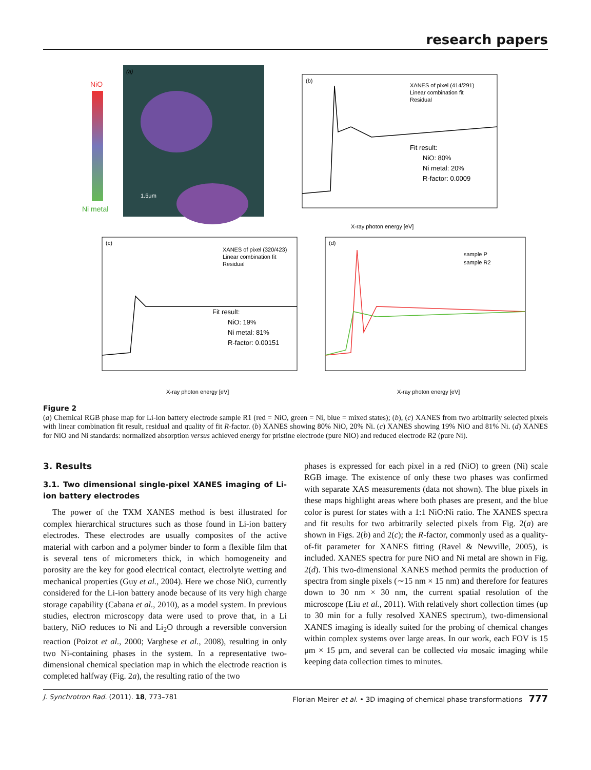research papers
NiO
Ni metal
(a)
1.5μm
(b)
XANES of pixel (414/291)
Linear combination fit
Residual
Fit result:
NiO: 80%
Ni metal: 20%
R-factor: 0.0009
X-ray photon energy [eV]
(c)
XANES of pixel (320/423)
Linear combination fit
Residual
Fit result:
NiO: 19%
Ni metal: 81%
R-factor: 0.00151
X-ray photon energy [eV]
(d)
sample P
sample R2
X-ray photon energy [eV]
Figure 2
(a) Chemical RGB phase map for Li-ion battery electrode sample R1 (red = NiO, green = Ni, blue = mixed states); (b), (c) XANES from two arbitrarily selected pixels with linear combination fit result, residual and quality of fit R-factor. (b) XANES showing 80% NiO, 20% Ni. (c) XANES showing 19% NiO and 81% Ni. (d) XANES for NiO and Ni standards: normalized absorption versus achieved energy for pristine electrode (pure NiO) and reduced electrode R2 (pure Ni).
3. Results
3.1. Two dimensional single-pixel XANES imaging of Li-ion battery electrodes
The power of the TXM XANES method is best illustrated for complex hierarchical structures such as those found in Li-ion battery electrodes. These electrodes are usually composites of the active material with carbon and a polymer binder to form a flexible film that is several tens of micrometers thick, in which homogeneity and porosity are the key for good electrical contact, electrolyte wetting and mechanical properties (Guy et al., 2004). Here we chose NiO, currently considered for the Li-ion battery anode because of its very high charge storage capability (Cabana et al., 2010), as a model system. In previous studies, electron microscopy data were used to prove that, in a Li battery, NiO reduces to Ni and Li<sub>2</sub>O through a reversible conversion reaction (Poizot et al., 2000; Varghese et al., 2008), resulting in only two Ni-containing phases in the system. In a representative two-dimensional chemical speciation map in which the electrode reaction is completed halfway (Fig. 2a), the resulting ratio of the two
phases is expressed for each pixel in a red (NiO) to green (Ni) scale RGB image. The existence of only these two phases was confirmed with separate XAS measurements (data not shown). The blue pixels in these maps highlight areas where both phases are present, and the blue color is purest for states with a 1:1 NiO:Ni ratio. The XANES spectra and fit results for two arbitrarily selected pixels from Fig. 2(a) are shown in Figs. 2(b) and 2(c); the R-factor, commonly used as a quality-of-fit parameter for XANES fitting (Ravel & Newville, 2005), is included. XANES spectra for pure NiO and Ni metal are shown in Fig. 2(d). This two-dimensional XANES method permits the production of spectra from single pixels (∼15 nm × 15 nm) and therefore for features down to 30 nm × 30 nm, the current spatial resolution of the microscope (Liu et al., 2011). With relatively short collection times (up to 30 min for a fully resolved XANES spectrum), two-dimensional XANES imaging is ideally suited for the probing of chemical changes within complex systems over large areas. In our work, each FOV is 15 μm × 15 μm, and several can be collected via mosaic imaging while keeping data collection times to minutes.
J. Synchrotron Rad. (2011). 18, 773–781 Florian Meirer et al. • 3D imaging of chemical phase transformations 777